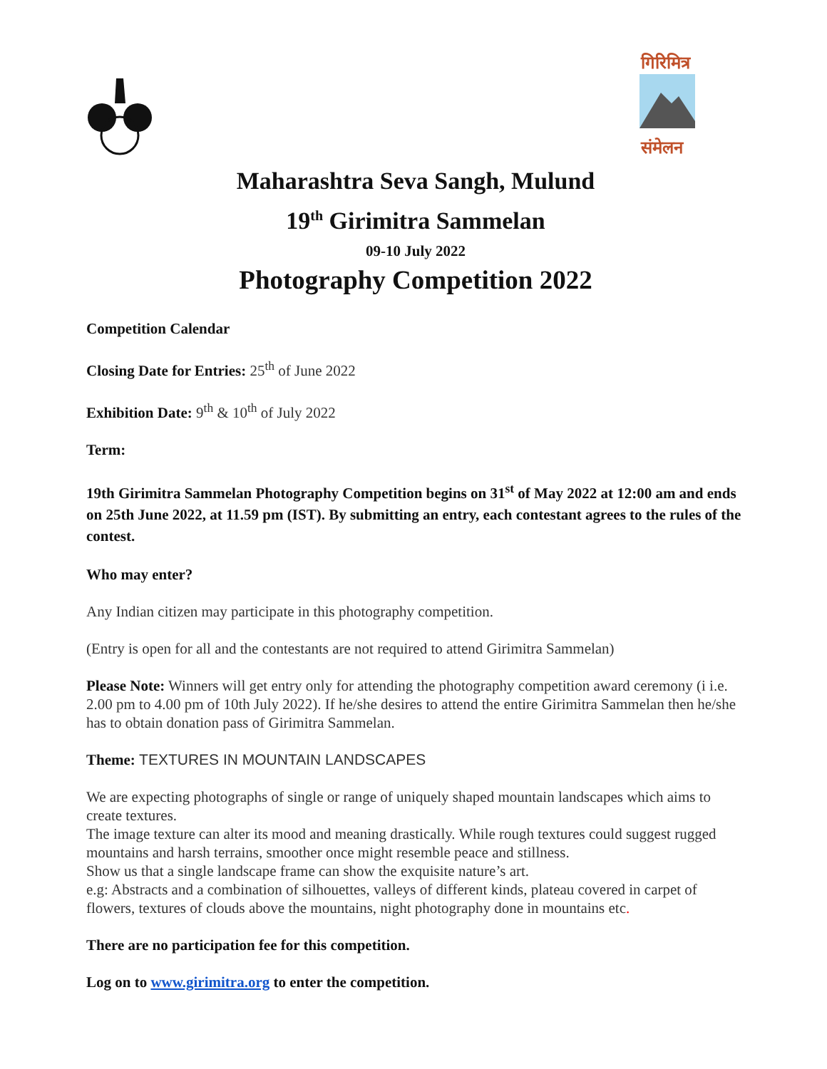गिरिमित्र
संमेलन
Maharashtra Seva Sangh, Mulund
19<sup>th</sup> Girimitra Sammelan
09-10 July 2022
Photography Competition 2022
Competition Calendar
Closing Date for Entries: 25<sup>th</sup> of June 2022
Exhibition Date: 9<sup>th</sup> & 10<sup>th</sup> of July 2022
Term:
19th Girimitra Sammelan Photography Competition begins on 31<sup>st</sup> of May 2022 at 12:00 am and ends on 25th June 2022, at 11.59 pm (IST). By submitting an entry, each contestant agrees to the rules of the contest.
Who may enter?
Any Indian citizen may participate in this photography competition.
(Entry is open for all and the contestants are not required to attend Girimitra Sammelan)
Please Note: Winners will get entry only for attending the photography competition award ceremony (i i.e. 2.00 pm to 4.00 pm of 10th July 2022). If he/she desires to attend the entire Girimitra Sammelan then he/she has to obtain donation pass of Girimitra Sammelan.
Theme: TEXTURES IN MOUNTAIN LANDSCAPES
We are expecting photographs of single or range of uniquely shaped mountain landscapes which aims to create textures.
The image texture can alter its mood and meaning drastically. While rough textures could suggest rugged mountains and harsh terrains, smoother once might resemble peace and stillness.
Show us that a single landscape frame can show the exquisite nature’s art.
e.g: Abstracts and a combination of silhouettes, valleys of different kinds, plateau covered in carpet of flowers, textures of clouds above the mountains, night photography done in mountains etc.
There are no participation fee for this competition.
Log on to www.girimitra.org to enter the competition.